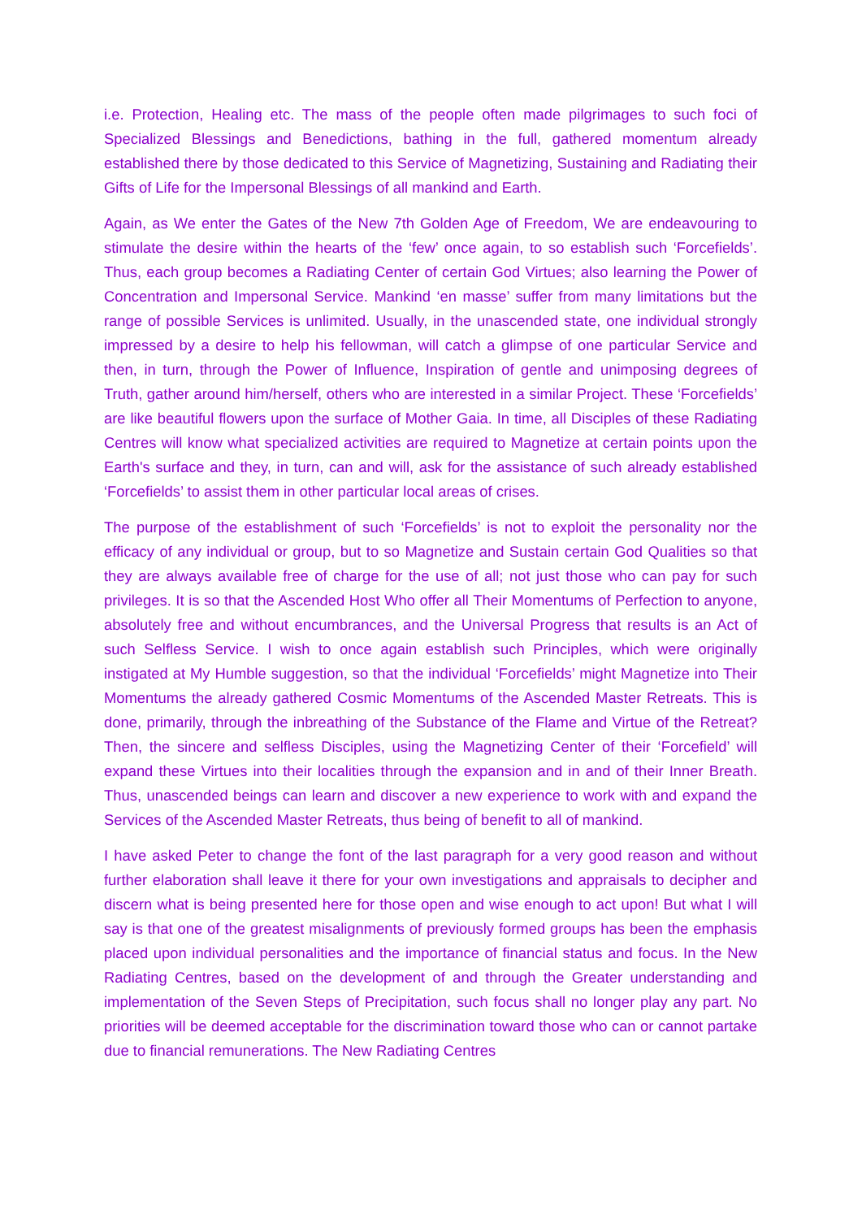i.e. Protection, Healing etc. The mass of the people often made pilgrimages to such foci of Specialized Blessings and Benedictions, bathing in the full, gathered momentum already established there by those dedicated to this Service of Magnetizing, Sustaining and Radiating their Gifts of Life for the Impersonal Blessings of all mankind and Earth.
Again, as We enter the Gates of the New 7th Golden Age of Freedom, We are endeavouring to stimulate the desire within the hearts of the ‘few’ once again, to so establish such ‘Forcefields’. Thus, each group becomes a Radiating Center of certain God Virtues; also learning the Power of Concentration and Impersonal Service. Mankind ‘en masse’ suffer from many limitations but the range of possible Services is unlimited. Usually, in the unascended state, one individual strongly impressed by a desire to help his fellowman, will catch a glimpse of one particular Service and then, in turn, through the Power of Influence, Inspiration of gentle and unimposing degrees of Truth, gather around him/herself, others who are interested in a similar Project. These ‘Forcefields’ are like beautiful flowers upon the surface of Mother Gaia. In time, all Disciples of these Radiating Centres will know what specialized activities are required to Magnetize at certain points upon the Earth's surface and they, in turn, can and will, ask for the assistance of such already established ‘Forcefields’ to assist them in other particular local areas of crises.
The purpose of the establishment of such ‘Forcefields’ is not to exploit the personality nor the efficacy of any individual or group, but to so Magnetize and Sustain certain God Qualities so that they are always available free of charge for the use of all; not just those who can pay for such privileges. It is so that the Ascended Host Who offer all Their Momentums of Perfection to anyone, absolutely free and without encumbrances, and the Universal Progress that results is an Act of such Selfless Service. I wish to once again establish such Principles, which were originally instigated at My Humble suggestion, so that the individual ‘Forcefields’ might Magnetize into Their Momentums the already gathered Cosmic Momentums of the Ascended Master Retreats. This is done, primarily, through the inbreathing of the Substance of the Flame and Virtue of the Retreat? Then, the sincere and selfless Disciples, using the Magnetizing Center of their ‘Forcefield’ will expand these Virtues into their localities through the expansion and in and of their Inner Breath. Thus, unascended beings can learn and discover a new experience to work with and expand the Services of the Ascended Master Retreats, thus being of benefit to all of mankind.
I have asked Peter to change the font of the last paragraph for a very good reason and without further elaboration shall leave it there for your own investigations and appraisals to decipher and discern what is being presented here for those open and wise enough to act upon! But what I will say is that one of the greatest misalignments of previously formed groups has been the emphasis placed upon individual personalities and the importance of financial status and focus. In the New Radiating Centres, based on the development of and through the Greater understanding and implementation of the Seven Steps of Precipitation, such focus shall no longer play any part. No priorities will be deemed acceptable for the discrimination toward those who can or cannot partake due to financial remunerations. The New Radiating Centres